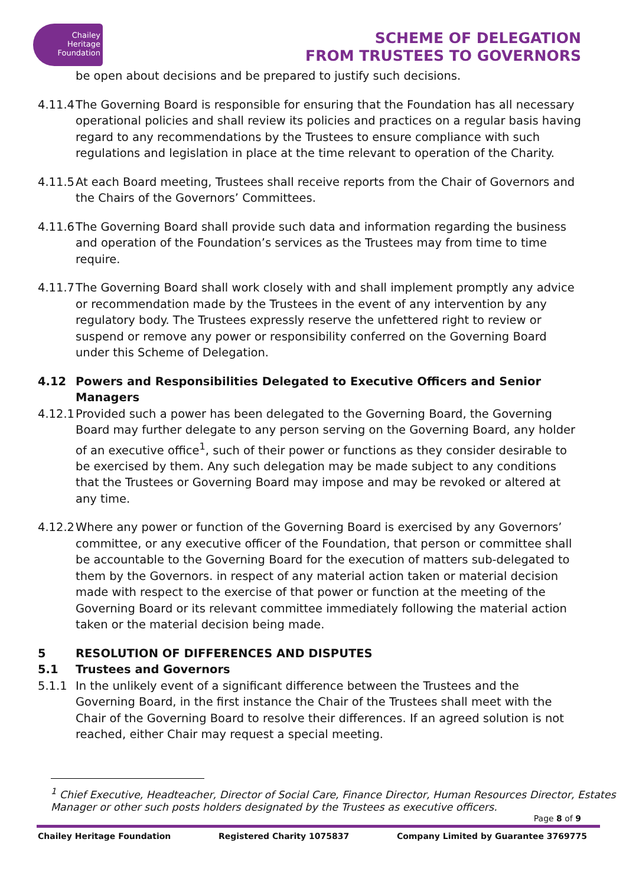Chailey
Heritage
Foundation
SCHEME OF DELEGATION
FROM TRUSTEES TO GOVERNORS
be open about decisions and be prepared to justify such decisions.
4.11.4 The Governing Board is responsible for ensuring that the Foundation has all necessary operational policies and shall review its policies and practices on a regular basis having regard to any recommendations by the Trustees to ensure compliance with such regulations and legislation in place at the time relevant to operation of the Charity.
4.11.5 At each Board meeting, Trustees shall receive reports from the Chair of Governors and the Chairs of the Governors’ Committees.
4.11.6 The Governing Board shall provide such data and information regarding the business and operation of the Foundation’s services as the Trustees may from time to time require.
4.11.7 The Governing Board shall work closely with and shall implement promptly any advice or recommendation made by the Trustees in the event of any intervention by any regulatory body. The Trustees expressly reserve the unfettered right to review or suspend or remove any power or responsibility conferred on the Governing Board under this Scheme of Delegation.
4.12 Powers and Responsibilities Delegated to Executive Officers and Senior Managers
4.12.1 Provided such a power has been delegated to the Governing Board, the Governing Board may further delegate to any person serving on the Governing Board, any holder of an executive office<sup>1</sup>, such of their power or functions as they consider desirable to be exercised by them. Any such delegation may be made subject to any conditions that the Trustees or Governing Board may impose and may be revoked or altered at any time.
4.12.2 Where any power or function of the Governing Board is exercised by any Governors’ committee, or any executive officer of the Foundation, that person or committee shall be accountable to the Governing Board for the execution of matters sub-delegated to them by the Governors. in respect of any material action taken or material decision made with respect to the exercise of that power or function at the meeting of the Governing Board or its relevant committee immediately following the material action taken or the material decision being made.
5 RESOLUTION OF DIFFERENCES AND DISPUTES
5.1 Trustees and Governors
5.1.1 In the unlikely event of a significant difference between the Trustees and the Governing Board, in the first instance the Chair of the Trustees shall meet with the Chair of the Governing Board to resolve their differences. If an agreed solution is not reached, either Chair may request a special meeting.
<sup>1</sup> Chief Executive, Headteacher, Director of Social Care, Finance Director, Human Resources Director, Estates Manager or other such posts holders designated by the Trustees as executive officers.
Page 8 of 9
Chailey Heritage Foundation Registered Charity 1075837 Company Limited by Guarantee 3769775